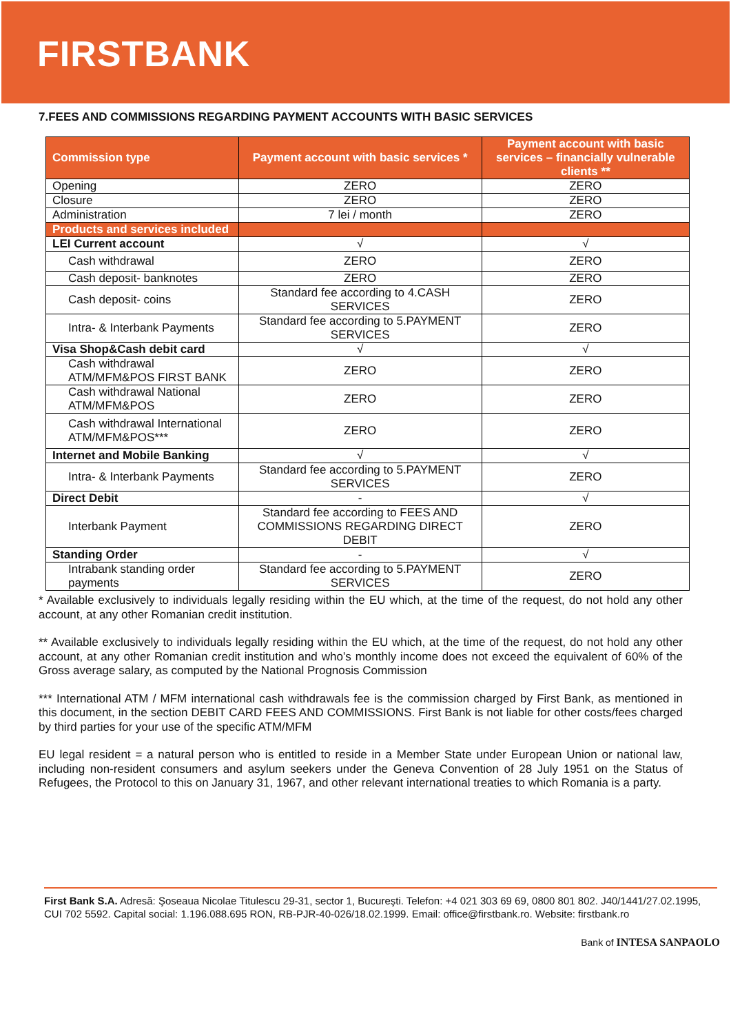FIRSTBANK
7.FEES AND COMMISSIONS REGARDING PAYMENT ACCOUNTS WITH BASIC SERVICES
| Commission type | Payment account with basic services * | Payment account with basic services – financially vulnerable clients ** |
| --- | --- | --- |
| Opening | ZERO | ZERO |
| Closure | ZERO | ZERO |
| Administration | 7 lei / month | ZERO |
| Products and services included | | |
| LEI Current account | √ | √ |
| Cash withdrawal | ZERO | ZERO |
| Cash deposit- banknotes | ZERO | ZERO |
| Cash deposit- coins | Standard fee according to 4.CASH SERVICES | ZERO |
| Intra- & Interbank Payments | Standard fee according to 5.PAYMENT SERVICES | ZERO |
| Visa Shop&Cash debit card | √ | √ |
| Cash withdrawal ATM/MFM&POS FIRST BANK | ZERO | ZERO |
| Cash withdrawal National ATM/MFM&POS | ZERO | ZERO |
| Cash withdrawal International ATM/MFM&POS*** | ZERO | ZERO |
| Internet and Mobile Banking | √ | √ |
| Intra- & Interbank Payments | Standard fee according to 5.PAYMENT SERVICES | ZERO |
| Direct Debit | - | √ |
| Interbank Payment | Standard fee according to FEES AND COMMISSIONS REGARDING DIRECT DEBIT | ZERO |
| Standing Order | - | √ |
| Intrabank standing order payments | Standard fee according to 5.PAYMENT SERVICES | ZERO |
* Available exclusively to individuals legally residing within the EU which, at the time of the request, do not hold any other account, at any other Romanian credit institution.
** Available exclusively to individuals legally residing within the EU which, at the time of the request, do not hold any other account, at any other Romanian credit institution and who’s monthly income does not exceed the equivalent of 60% of the Gross average salary, as computed by the National Prognosis Commission
*** International ATM / MFM international cash withdrawals fee is the commission charged by First Bank, as mentioned in this document, in the section DEBIT CARD FEES AND COMMISSIONS. First Bank is not liable for other costs/fees charged by third parties for your use of the specific ATM/MFM
EU legal resident = a natural person who is entitled to reside in a Member State under European Union or national law, including non-resident consumers and asylum seekers under the Geneva Convention of 28 July 1951 on the Status of Refugees, the Protocol to this on January 31, 1967, and other relevant international treaties to which Romania is a party.
First Bank S.A. Adresă: Şoseaua Nicolae Titulescu 29-31, sector 1, Bucureşti. Telefon: +4 021 303 69 69, 0800 801 802. J40/1441/27.02.1995, CUI 702 5592. Capital social: 1.196.088.695 RON, RB-PJR-40-026/18.02.1999. Email: office@firstbank.ro. Website: firstbank.ro
Bank of INTESA SANPAOLO